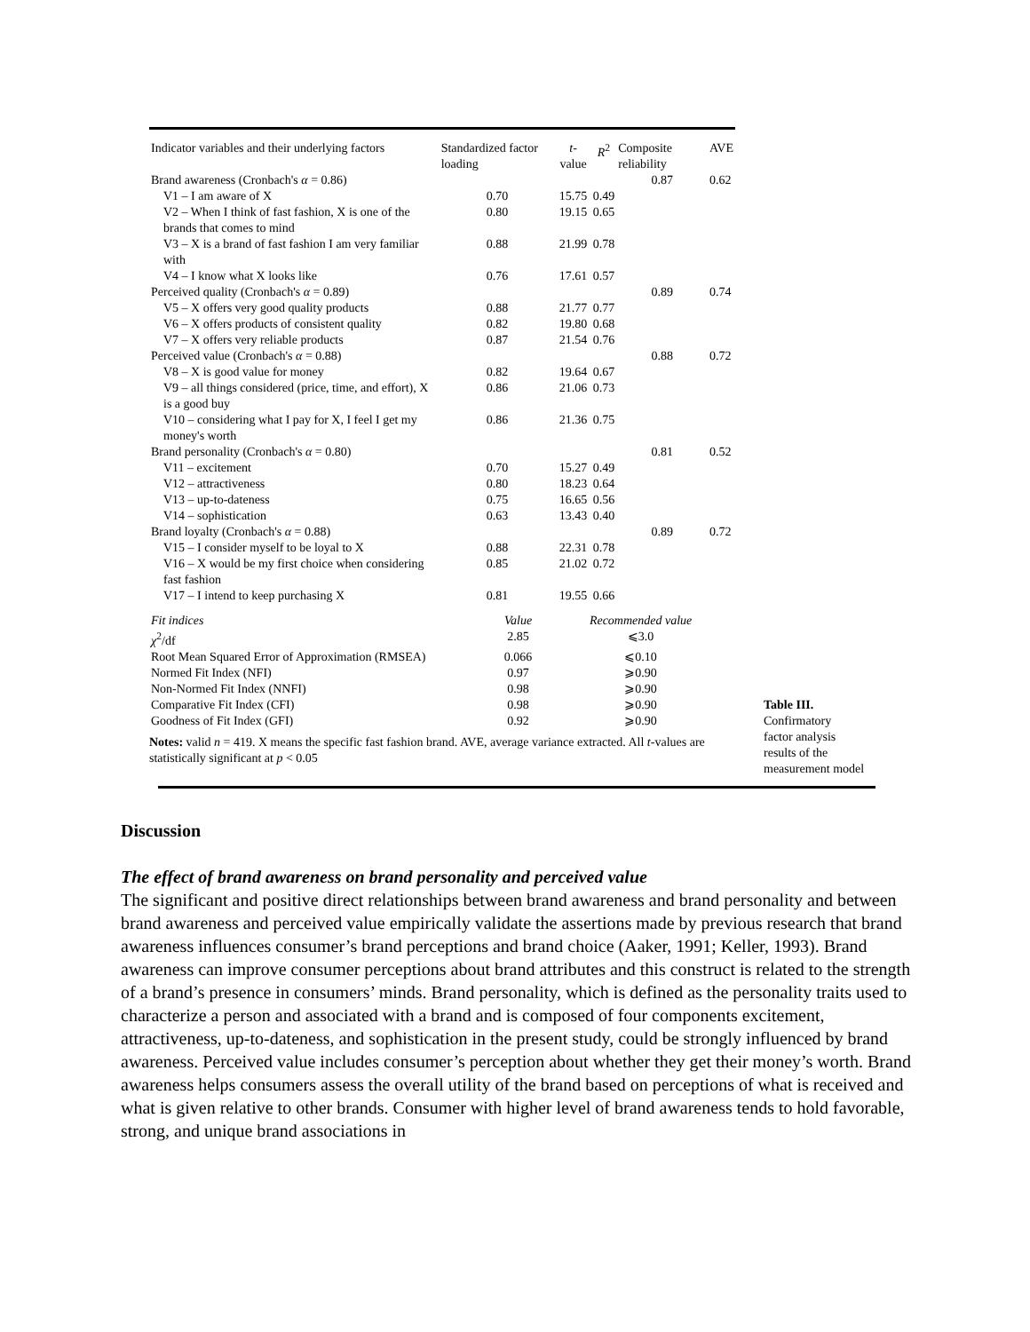| Indicator variables and their underlying factors | Standardized factor loading | t -value | R<sup>2</sup> | Composite reliability | AVE |
| --- | --- | --- | --- | --- | --- |
| Brand awareness (Cronbach's α = 0.86) | | | | 0.87 | 0.62 |
| V1 – I am aware of X | 0.70 | 15.75 | 0.49 | | |
| V2 – When I think of fast fashion, X is one of the brands that comes to mind | 0.80 | 19.15 | 0.65 | | |
| V3 – X is a brand of fast fashion I am very familiar with | 0.88 | 21.99 | 0.78 | | |
| V4 – I know what X looks like | 0.76 | 17.61 | 0.57 | | |
| Perceived quality (Cronbach's α = 0.89) | | | | 0.89 | 0.74 |
| V5 – X offers very good quality products | 0.88 | 21.77 | 0.77 | | |
| V6 – X offers products of consistent quality | 0.82 | 19.80 | 0.68 | | |
| V7 – X offers very reliable products | 0.87 | 21.54 | 0.76 | | |
| Perceived value (Cronbach's α = 0.88) | | | | 0.88 | 0.72 |
| V8 – X is good value for money | 0.82 | 19.64 | 0.67 | | |
| V9 – all things considered (price, time, and effort), X is a good buy | 0.86 | 21.06 | 0.73 | | |
| V10 – considering what I pay for X, I feel I get my money's worth | 0.86 | 21.36 | 0.75 | | |
| Brand personality (Cronbach's α = 0.80) | | | | 0.81 | 0.52 |
| V11 – excitement | 0.70 | 15.27 | 0.49 | | |
| V12 – attractiveness | 0.80 | 18.23 | 0.64 | | |
| V13 – up-to-dateness | 0.75 | 16.65 | 0.56 | | |
| V14 – sophistication | 0.63 | 13.43 | 0.40 | | |
| Brand loyalty (Cronbach's α = 0.88) | | | | 0.89 | 0.72 |
| V15 – I consider myself to be loyal to X | 0.88 | 22.31 | 0.78 | | |
| V16 – X would be my first choice when considering fast fashion | 0.85 | 21.02 | 0.72 | | |
| V17 – I intend to keep purchasing X | 0.81 | 19.55 | 0.66 | | |
| Fit indices | Value | Recommended value |
| --- | --- | --- |
| χ<sup>2</sup>/df | 2.85 | ⩽3.0 |
| Root Mean Squared Error of Approximation (RMSEA) | 0.066 | ⩽0.10 |
| Normed Fit Index (NFI) | 0.97 | ⩾0.90 |
| Non-Normed Fit Index (NNFI) | 0.98 | ⩾0.90 |
| Comparative Fit Index (CFI) | 0.98 | ⩾0.90 |
| Goodness of Fit Index (GFI) | 0.92 | ⩾0.90 |
Notes: valid n = 419. X means the specific fast fashion brand. AVE, average variance extracted. All t-values are statistically significant at p < 0.05
Table III.
Confirmatory
factor analysis
results of the
measurement model
Discussion
The effect of brand awareness on brand personality and perceived value
The significant and positive direct relationships between brand awareness and brand personality and between brand awareness and perceived value empirically validate the assertions made by previous research that brand awareness influences consumer’s brand perceptions and brand choice (Aaker, 1991; Keller, 1993). Brand awareness can improve consumer perceptions about brand attributes and this construct is related to the strength of a brand’s presence in consumers’ minds. Brand personality, which is defined as the personality traits used to characterize a person and associated with a brand and is composed of four components excitement, attractiveness, up-to-dateness, and sophistication in the present study, could be strongly influenced by brand awareness. Perceived value includes consumer’s perception about whether they get their money’s worth. Brand awareness helps consumers assess the overall utility of the brand based on perceptions of what is received and what is given relative to other brands. Consumer with higher level of brand awareness tends to hold favorable, strong, and unique brand associations in